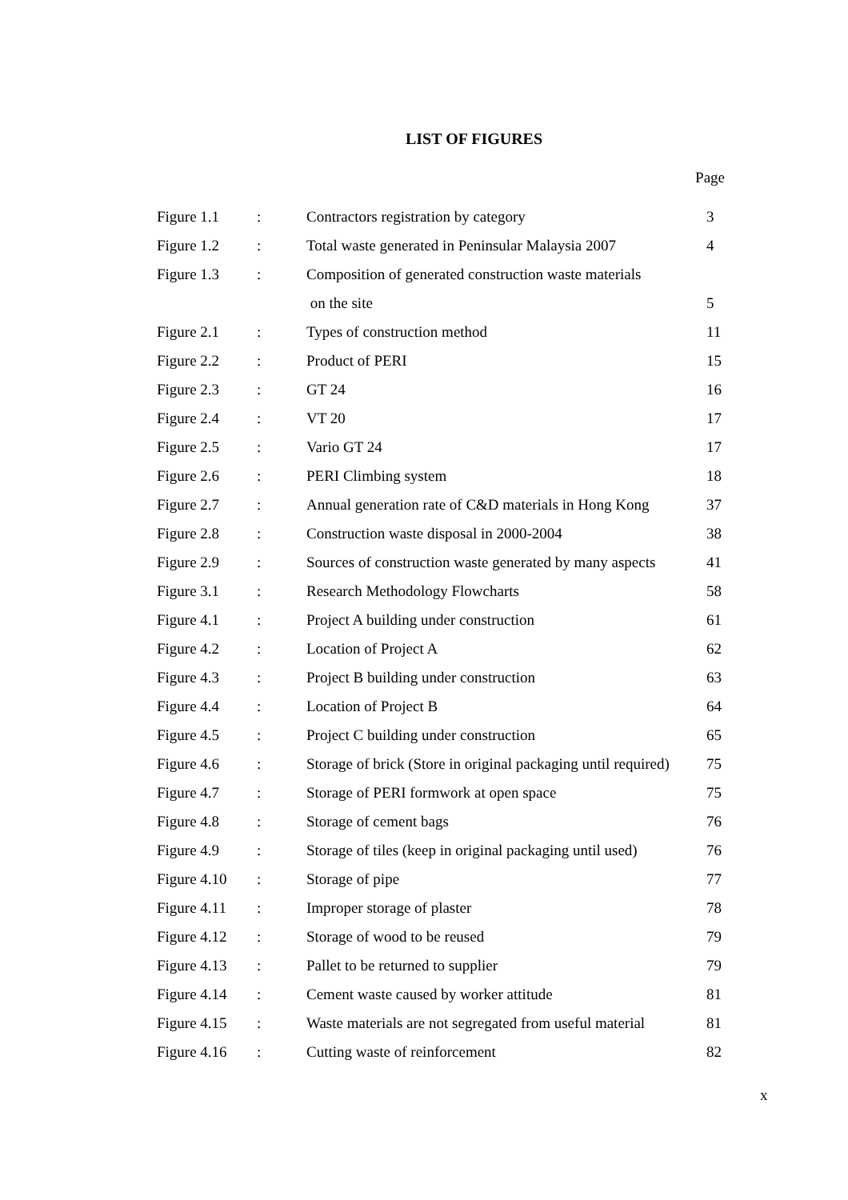LIST OF FIGURES
Page
| Figure 1.1 | : | Contractors registration by category | 3 |
| Figure 1.2 | : | Total waste generated in Peninsular Malaysia 2007 | 4 |
| Figure 1.3 | : | Composition of generated construction waste materials | |
| | | on the site | 5 |
| Figure 2.1 | : | Types of construction method | 11 |
| Figure 2.2 | : | Product of PERI | 15 |
| Figure 2.3 | : | GT 24 | 16 |
| Figure 2.4 | : | VT 20 | 17 |
| Figure 2.5 | : | Vario GT 24 | 17 |
| Figure 2.6 | : | PERI Climbing system | 18 |
| Figure 2.7 | : | Annual generation rate of C&D materials in Hong Kong | 37 |
| Figure 2.8 | : | Construction waste disposal in 2000-2004 | 38 |
| Figure 2.9 | : | Sources of construction waste generated by many aspects | 41 |
| Figure 3.1 | : | Research Methodology Flowcharts | 58 |
| Figure 4.1 | : | Project A building under construction | 61 |
| Figure 4.2 | : | Location of Project A | 62 |
| Figure 4.3 | : | Project B building under construction | 63 |
| Figure 4.4 | : | Location of Project B | 64 |
| Figure 4.5 | : | Project C building under construction | 65 |
| Figure 4.6 | : | Storage of brick (Store in original packaging until required) | 75 |
| Figure 4.7 | : | Storage of PERI formwork at open space | 75 |
| Figure 4.8 | : | Storage of cement bags | 76 |
| Figure 4.9 | : | Storage of tiles (keep in original packaging until used) | 76 |
| Figure 4.10 | : | Storage of pipe | 77 |
| Figure 4.11 | : | Improper storage of plaster | 78 |
| Figure 4.12 | : | Storage of wood to be reused | 79 |
| Figure 4.13 | : | Pallet to be returned to supplier | 79 |
| Figure 4.14 | : | Cement waste caused by worker attitude | 81 |
| Figure 4.15 | : | Waste materials are not segregated from useful material | 81 |
| Figure 4.16 | : | Cutting waste of reinforcement | 82 |
x